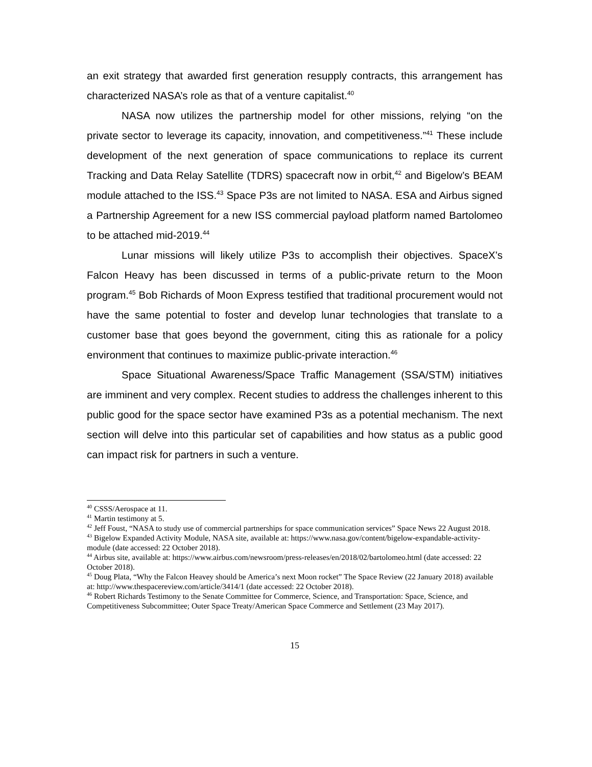an exit strategy that awarded first generation resupply contracts, this arrangement has characterized NASA’s role as that of a venture capitalist.<sup>40</sup>
NASA now utilizes the partnership model for other missions, relying “on the private sector to leverage its capacity, innovation, and competitiveness.”<sup>41</sup> These include development of the next generation of space communications to replace its current Tracking and Data Relay Satellite (TDRS) spacecraft now in orbit,<sup>42</sup> and Bigelow’s BEAM module attached to the ISS.<sup>43</sup> Space P3s are not limited to NASA. ESA and Airbus signed a Partnership Agreement for a new ISS commercial payload platform named Bartolomeo to be attached mid-2019.<sup>44</sup>
Lunar missions will likely utilize P3s to accomplish their objectives. SpaceX’s Falcon Heavy has been discussed in terms of a public-private return to the Moon program.<sup>45</sup> Bob Richards of Moon Express testified that traditional procurement would not have the same potential to foster and develop lunar technologies that translate to a customer base that goes beyond the government, citing this as rationale for a policy environment that continues to maximize public-private interaction.<sup>46</sup>
Space Situational Awareness/Space Traffic Management (SSA/STM) initiatives are imminent and very complex. Recent studies to address the challenges inherent to this public good for the space sector have examined P3s as a potential mechanism. The next section will delve into this particular set of capabilities and how status as a public good can impact risk for partners in such a venture.
<sup>40</sup> CSSS/Aerospace at 11.
<sup>41</sup> Martin testimony at 5.
<sup>42</sup> Jeff Foust, “NASA to study use of commercial partnerships for space communication services” Space News 22 August 2018.
<sup>43</sup> Bigelow Expanded Activity Module, NASA site, available at: https://www.nasa.gov/content/bigelow-expandable-activity-module (date accessed: 22 October 2018).
<sup>44</sup> Airbus site, available at: https://www.airbus.com/newsroom/press-releases/en/2018/02/bartolomeo.html (date accessed: 22 October 2018).
<sup>45</sup> Doug Plata, “Why the Falcon Heavey should be America’s next Moon rocket” The Space Review (22 January 2018) available at: http://www.thespacereview.com/article/3414/1 (date accessed: 22 October 2018).
<sup>46</sup> Robert Richards Testimony to the Senate Committee for Commerce, Science, and Transportation: Space, Science, and Competitiveness Subcommittee; Outer Space Treaty/American Space Commerce and Settlement (23 May 2017).
15